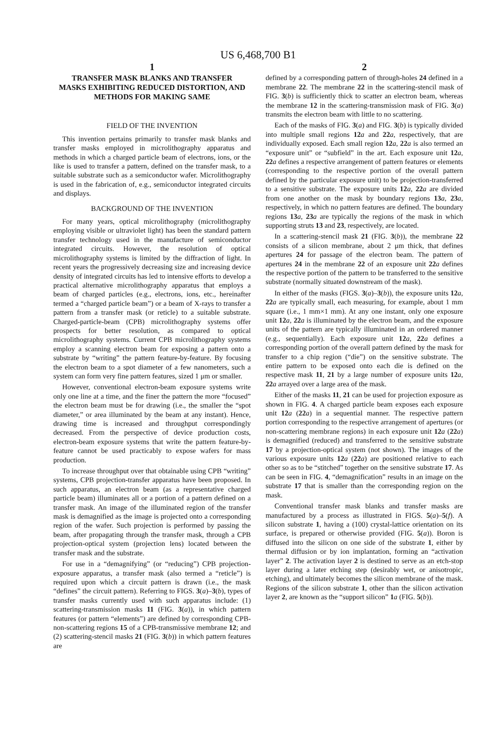US 6,468,700 B1
1
TRANSFER MASK BLANKS AND TRANSFER MASKS EXHIBITING REDUCED DISTORTION, AND METHODS FOR MAKING SAME
FIELD OF THE INVENTION
This invention pertains primarily to transfer mask blanks and transfer masks employed in microlithography apparatus and methods in which a charged particle beam of electrons, ions, or the like is used to transfer a pattern, defined on the transfer mask, to a suitable substrate such as a semiconductor wafer. Microlithography is used in the fabrication of, e.g., semiconductor integrated circuits and displays.
BACKGROUND OF THE INVENTION
For many years, optical microlithography (microlithography employing visible or ultraviolet light) has been the standard pattern transfer technology used in the manufacture of semiconductor integrated circuits. However, the resolution of optical microlithography systems is limited by the diffraction of light. In recent years the progressively decreasing size and increasing device density of integrated circuits has led to intensive efforts to develop a practical alternative microlithography apparatus that employs a beam of charged particles (e.g., electrons, ions, etc., hereinafter termed a “charged particle beam”) or a beam of X-rays to transfer a pattern from a transfer mask (or reticle) to a suitable substrate. Charged-particle-beam (CPB) microlithography systems offer prospects for better resolution, as compared to optical microlithography systems. Current CPB microlithography systems employ a scanning electron beam for exposing a pattern onto a substrate by “writing” the pattern feature-by-feature. By focusing the electron beam to a spot diameter of a few nanometers, such a system can form very fine pattern features, sized 1 μm or smaller.
However, conventional electron-beam exposure systems write only one line at a time, and the finer the pattern the more “focused” the electron beam must be for drawing (i.e., the smaller the “spot diameter,” or area illuminated by the beam at any instant). Hence, drawing time is increased and throughput correspondingly decreased. From the perspective of device production costs, electron-beam exposure systems that write the pattern feature-by-feature cannot be used practicably to expose wafers for mass production.
To increase throughput over that obtainable using CPB “writing” systems, CPB projection-transfer apparatus have been proposed. In such apparatus, an electron beam (as a representative charged particle beam) illuminates all or a portion of a pattern defined on a transfer mask. An image of the illuminated region of the transfer mask is demagnified as the image is projected onto a corresponding region of the wafer. Such projection is performed by passing the beam, after propagating through the transfer mask, through a CPB projection-optical system (projection lens) located between the transfer mask and the substrate.
For use in a “demagnifying” (or “reducing”) CPB projection-exposure apparatus, a transfer mask (also termed a “reticle”) is required upon which a circuit pattern is drawn (i.e., the mask “defines” the circuit pattern). Referring to FIGS. 3(a)–3(b), types of transfer masks currently used with such apparatus include: (1) scattering-transmission masks 11 (FIG. 3(a)), in which pattern features (or pattern “elements”) are defined by corresponding CPB-non-scattering regions 15 of a CPB-transmissive membrane 12; and (2) scattering-stencil masks 21 (FIG. 3(b)) in which pattern features are
2
defined by a corresponding pattern of through-holes 24 defined in a membrane 22. The membrane 22 in the scattering-stencil mask of FIG. 3(b) is sufficiently thick to scatter an electron beam, whereas the membrane 12 in the scattering-transmission mask of FIG. 3(a) transmits the electron beam with little to no scattering.
Each of the masks of FIG. 3(a) and FIG. 3(b) is typically divided into multiple small regions 12 a and 22 a, respectively, that are individually exposed. Each small region 12 a, 22 a is also termed an “exposure unit” or “subfield” in the art. Each exposure unit 12 a, 22 a defines a respective arrangement of pattern features or elements (corresponding to the respective portion of the overall pattern defined by the particular exposure unit) to be projection-transferred to a sensitive substrate. The exposure units 12 a, 22 a are divided from one another on the mask by boundary regions 13 a, 23 a, respectively, in which no pattern features are defined. The boundary regions 13 a, 23 a are typically the regions of the mask in which supporting struts 13 and 23, respectively, are located.
In a scattering-stencil mask 21 (FIG. 3(b)), the membrane 22 consists of a silicon membrane, about 2 μm thick, that defines apertures 24 for passage of the electron beam. The pattern of apertures 24 in the membrane 22 of an exposure unit 22 a defines the respective portion of the pattern to be transferred to the sensitive substrate (normally situated downstream of the mask).
In either of the masks (FIGS. 3(a)–3(b)), the exposure units 12 a, 22 a are typically small, each measuring, for example, about 1 mm square (i.e., 1 mm×1 mm). At any one instant, only one exposure unit 12 a, 22 a is illuminated by the electron beam, and the exposure units of the pattern are typically illuminated in an ordered manner (e.g., sequentially). Each exposure unit 12 a, 22 a defines a corresponding portion of the overall pattern defined by the mask for transfer to a chip region (“die”) on the sensitive substrate. The entire pattern to be exposed onto each die is defined on the respective mask 11, 21 by a large number of exposure units 12 a, 22 a arrayed over a large area of the mask.
Either of the masks 11, 21 can be used for projection exposure as shown in FIG. 4. A charged particle beam exposes each exposure unit 12 a (22 a) in a sequential manner. The respective pattern portion corresponding to the respective arrangement of apertures (or non-scattering membrane regions) in each exposure unit 12 a (22 a) is demagnified (reduced) and transferred to the sensitive substrate 17 by a projection-optical system (not shown). The images of the various exposure units 12 a (22 a) are positioned relative to each other so as to be “stitched” together on the sensitive substrate 17. As can be seen in FIG. 4, “demagnification” results in an image on the substrate 17 that is smaller than the corresponding region on the mask.
Conventional transfer mask blanks and transfer masks are manufactured by a process as illustrated in FIGS. 5(a)–5(f). A silicon substrate 1, having a (100) crystal-lattice orientation on its surface, is prepared or otherwise provided (FIG. 5(a)). Boron is diffused into the silicon on one side of the substrate 1, either by thermal diffusion or by ion implantation, forming an “activation layer” 2. The activation layer 2 is destined to serve as an etch-stop layer during a later etching step (desirably wet, or anisotropic, etching), and ultimately becomes the silicon membrane of the mask. Regions of the silicon substrate 1, other than the silicon activation layer 2, are known as the “support silicon” 1 a (FIG. 5(b)).